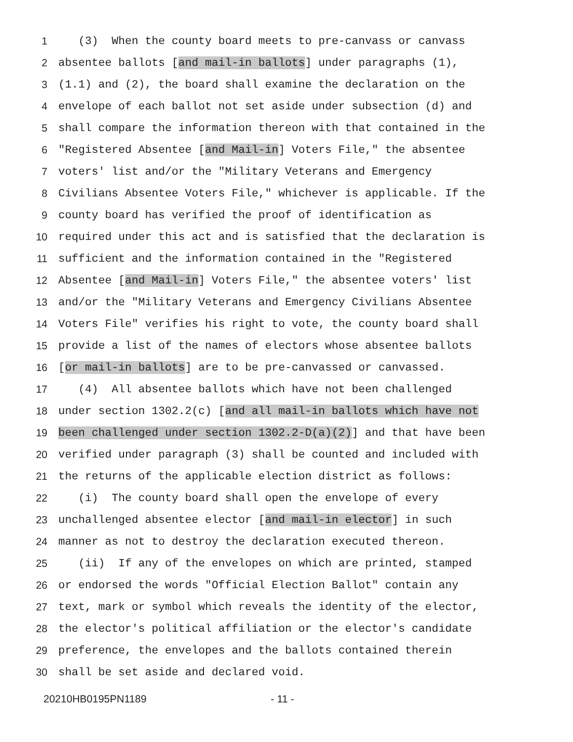1 (3) When the county board meets to pre-canvass or canvass
2 absentee ballots [and mail-in ballots] under paragraphs (1),
3 (1.1) and (2), the board shall examine the declaration on the
4 envelope of each ballot not set aside under subsection (d) and
5 shall compare the information thereon with that contained in the
6 "Registered Absentee [and Mail-in] Voters File," the absentee
7 voters' list and/or the "Military Veterans and Emergency
8 Civilians Absentee Voters File," whichever is applicable. If the
9 county board has verified the proof of identification as
10 required under this act and is satisfied that the declaration is
11 sufficient and the information contained in the "Registered
12 Absentee [and Mail-in] Voters File," the absentee voters' list
13 and/or the "Military Veterans and Emergency Civilians Absentee
14 Voters File" verifies his right to vote, the county board shall
15 provide a list of the names of electors whose absentee ballots
16 [or mail-in ballots] are to be pre-canvassed or canvassed.
17 (4) All absentee ballots which have not been challenged
18 under section 1302.2(c) [and all mail-in ballots which have not
19 been challenged under section 1302.2-D(a)(2)] and that have been
20 verified under paragraph (3) shall be counted and included with
21 the returns of the applicable election district as follows:
22 (i) The county board shall open the envelope of every
23 unchallenged absentee elector [and mail-in elector] in such
24 manner as not to destroy the declaration executed thereon.
25 (ii) If any of the envelopes on which are printed, stamped
26 or endorsed the words "Official Election Ballot" contain any
27 text, mark or symbol which reveals the identity of the elector,
28 the elector's political affiliation or the elector's candidate
29 preference, the envelopes and the ballots contained therein
30 shall be set aside and declared void.
20210HB0195PN1189 - 11 -